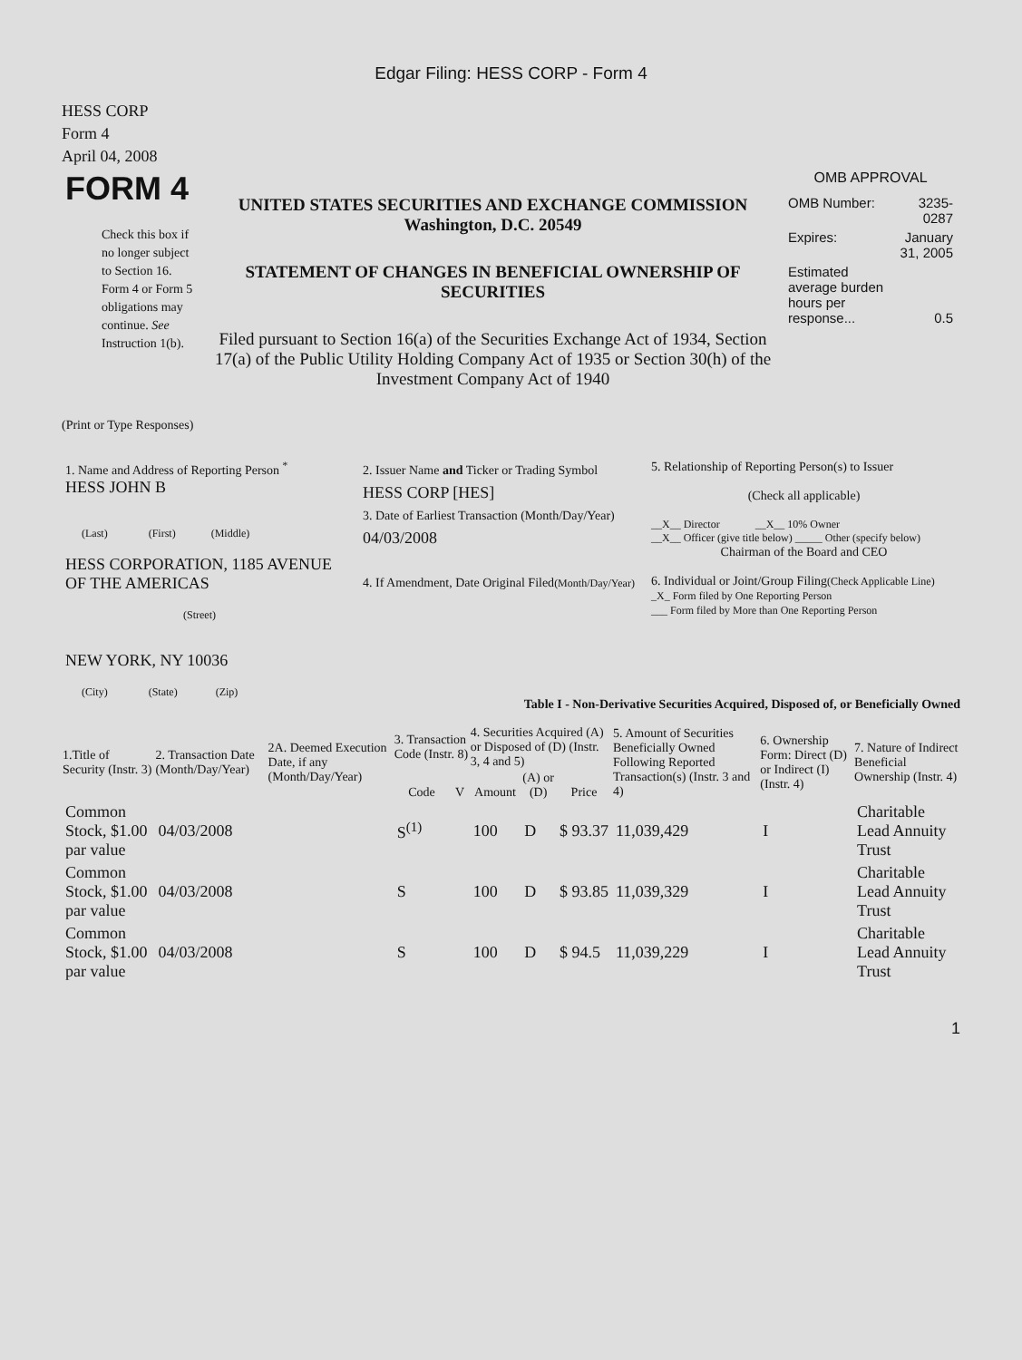Edgar Filing: HESS CORP - Form 4
HESS CORP
Form 4
April 04, 2008
| FORM 4 Check this box if no longer subject to Section 16. Form 4 or Form 5 obligations may continue. See Instruction 1(b). | UNITED STATES SECURITIES AND EXCHANGE COMMISSION Washington, D.C. 20549 STATEMENT OF CHANGES IN BENEFICIAL OWNERSHIP OF SECURITIES Filed pursuant to Section 16(a) of the Securities Exchange Act of 1934, Section 17(a) of the Public Utility Holding Company Act of 1935 or Section 30(h) of the Investment Company Act of 1940 | OMB APPROVAL / OMB Number: / 3235-0287 / / Expires: / January 31, 2005 / / Estimated average burden hours per response... / 0.5 / |
(Print or Type Responses)
| 1. Name and Address of Reporting Person <sup>*</sup> HESS JOHN B (Last) (First) (Middle) HESS CORPORATION, 1185 AVENUE OF THE AMERICAS (Street) NEW YORK, NY 10036 (City) (State) (Zip) | 2. Issuer Name and Ticker or Trading Symbol HESS CORP [HES] 3. Date of Earliest Transaction (Month/Day/Year) 04/03/2008 4. If Amendment, Date Original Filed (Month/Day/Year) | 5. Relationship of Reporting Person(s) to Issuer (Check all applicable) __X__ Director __X__ 10% Owner __X__ Officer (give title below) _____ Other (specify below) Chairman of the Board and CEO 6. Individual or Joint/Group Filing (Check Applicable Line) _X_ Form filed by One Reporting Person ___ Form filed by More than One Reporting Person |
Table I - Non-Derivative Securities Acquired, Disposed of, or Beneficially Owned
| 1.Title of Security (Instr. 3) | 2. Transaction Date (Month/Day/Year) | 2A. Deemed Execution Date, if any (Month/Day/Year) | 3. Transaction Code (Instr. 8) | | 4. Securities Acquired (A) or Disposed of (D) (Instr. 3, 4 and 5) | | | 5. Amount of Securities Beneficially Owned Following Reported Transaction(s) (Instr. 3 and 4) | 6. Ownership Form: Direct (D) or Indirect (I) (Instr. 4) | 7. Nature of Indirect Beneficial Ownership (Instr. 4) |
| --- | --- | --- | --- | --- | --- | --- | --- | --- | --- | --- |
| | | | Code | V | Amount | (A) or (D) | Price | | | |
| Common Stock, $1.00 par value | 04/03/2008 | | S<sup>(1)</sup> | | 100 | D | $ 93.37 | 11,039,429 | I | Charitable Lead Annuity Trust |
| Common Stock, $1.00 par value | 04/03/2008 | | S | | 100 | D | $ 93.85 | 11,039,329 | I | Charitable Lead Annuity Trust |
| Common Stock, $1.00 par value | 04/03/2008 | | S | | 100 | D | $ 94.5 | 11,039,229 | I | Charitable Lead Annuity Trust |
1